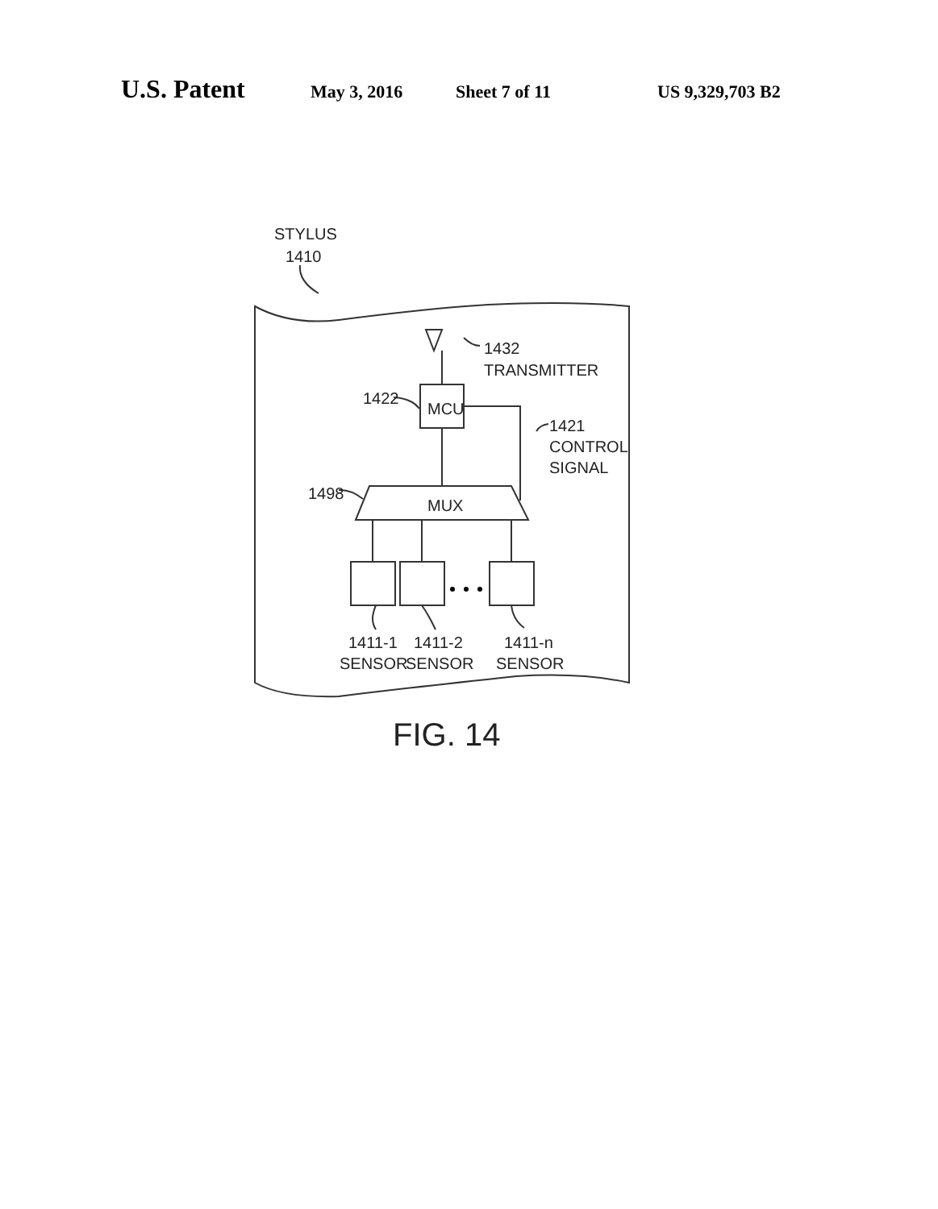U.S. Patent May 3, 2016 Sheet 7 of 11 US 9,329,703 B2
STYLUS
1410
1432
TRANSMITTER
1422
MCU
1421
CONTROL
SIGNAL
1498
MUX
1411-1
1411-2
1411-n
SENSOR
SENSOR
SENSOR
FIG. 14